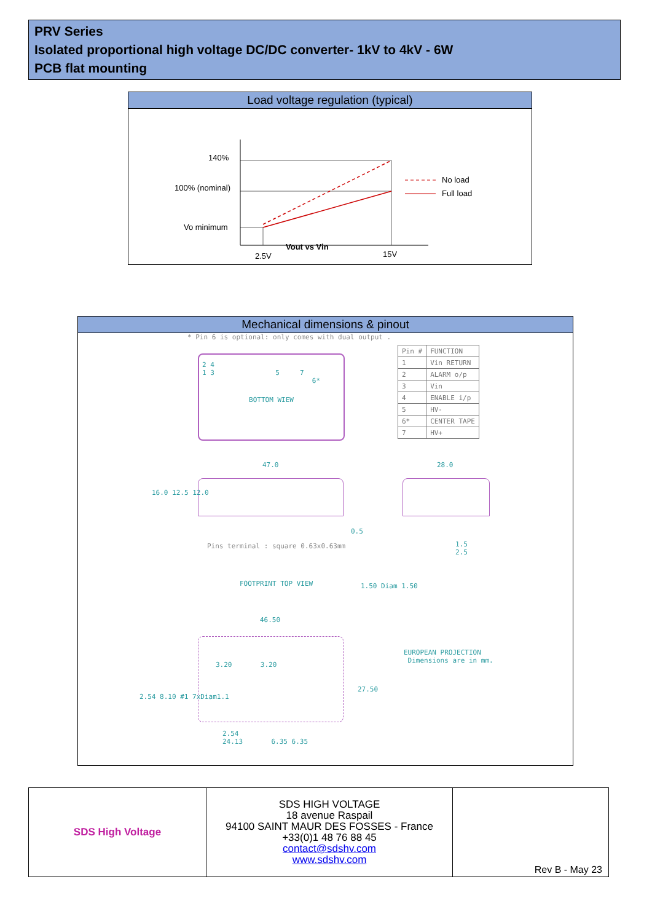PRV Series
Isolated proportional high voltage DC/DC converter- 1kV to 4kV - 6W
PCB flat mounting
Load voltage regulation (typical)
140%
100% (nominal)
Vo minimum
No load
Full load
2.5V
15V
Vout vs Vin
Mechanical dimensions & pinout
* Pin 6 is optional: only comes with dual output .
| Pin # | FUNCTION |
| 1 | Vin RETURN |
| 2 | ALARM o/p |
| 3 | Vin |
| 4 | ENABLE i/p |
| 5 | HV- |
| 6* | CENTER TAPE |
| 7 | HV+ |
2 4
1 3 5 7
6*
BOTTOM WIEW
47.0 28.0
16.0 12.5 12.0
0.5
Pins terminal : square 0.63x0.63mm
1.5
2.5
FOOTPRINT TOP VIEW 1.50 Diam 1.50
46.50
3.20 3.20
2.54 8.10 #1 7xDiam1.1
27.50
2.54
24.13 6.35 6.35
EUROPEAN PROJECTION
Dimensions are in mm.
| SDS High Voltage | SDS HIGH VOLTAGE 18 avenue Raspail 94100 SAINT MAUR DES FOSSES - France +33(0)1 48 76 88 45 contact@sdshv.com www.sdshv.com | Rev B - May 23 |